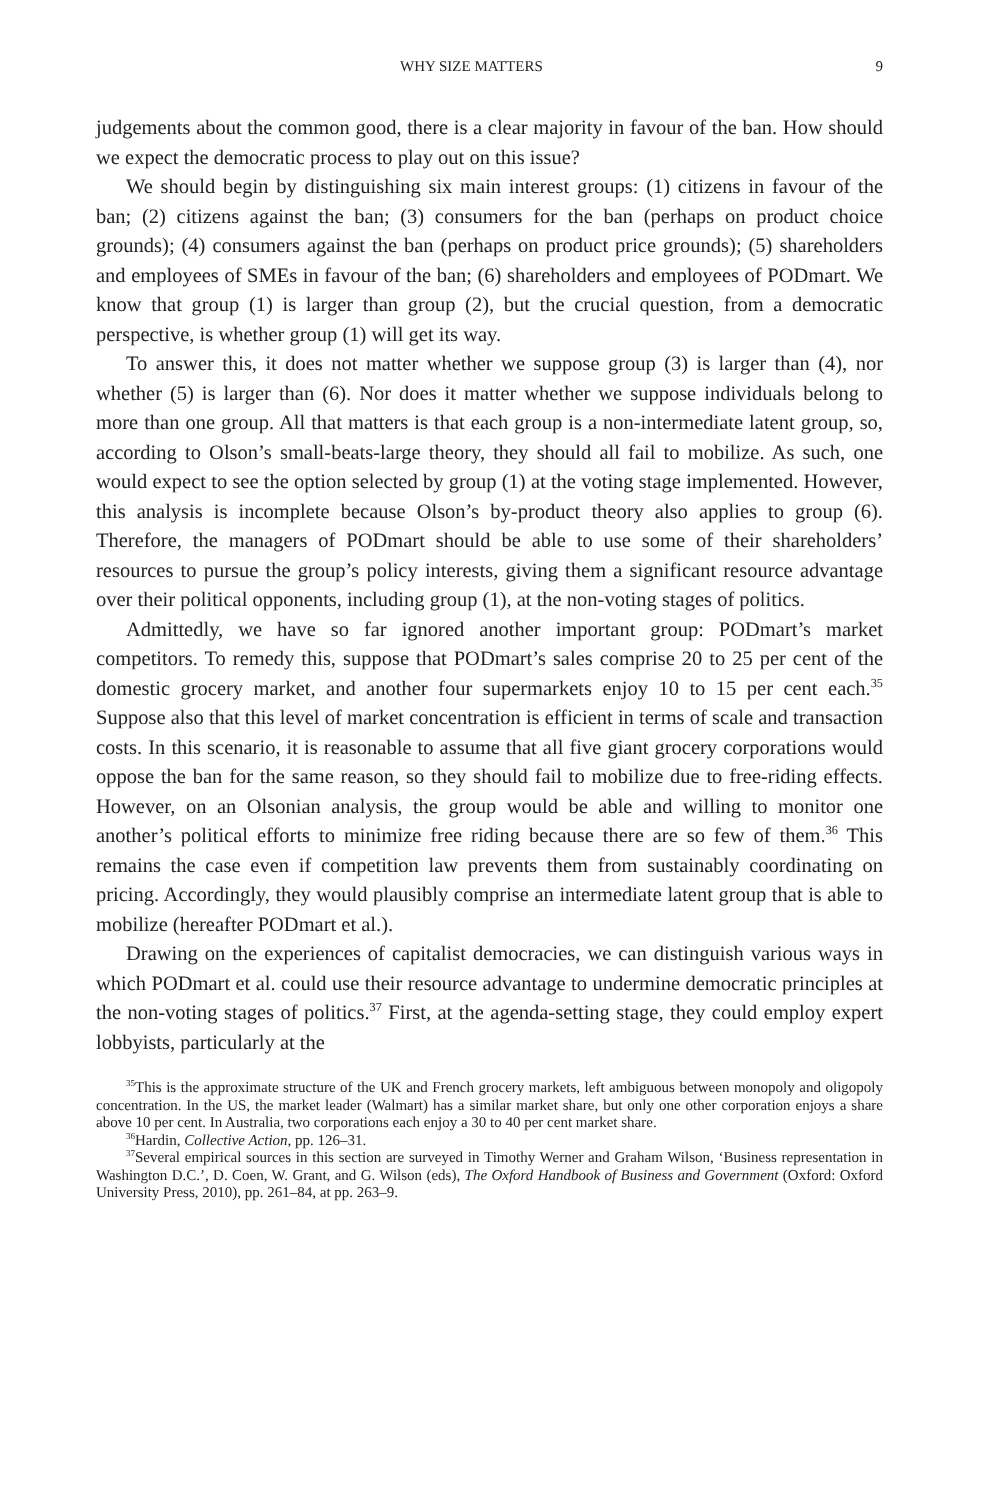WHY SIZE MATTERS 9
judgements about the common good, there is a clear majority in favour of the ban. How should we expect the democratic process to play out on this issue?
We should begin by distinguishing six main interest groups: (1) citizens in favour of the ban; (2) citizens against the ban; (3) consumers for the ban (perhaps on product choice grounds); (4) consumers against the ban (perhaps on product price grounds); (5) shareholders and employees of SMEs in favour of the ban; (6) shareholders and employees of PODmart. We know that group (1) is larger than group (2), but the crucial question, from a democratic perspective, is whether group (1) will get its way.
To answer this, it does not matter whether we suppose group (3) is larger than (4), nor whether (5) is larger than (6). Nor does it matter whether we suppose individuals belong to more than one group. All that matters is that each group is a non-intermediate latent group, so, according to Olson’s small-beats-large theory, they should all fail to mobilize. As such, one would expect to see the option selected by group (1) at the voting stage implemented. However, this analysis is incomplete because Olson’s by-product theory also applies to group (6). Therefore, the managers of PODmart should be able to use some of their shareholders’ resources to pursue the group’s policy interests, giving them a significant resource advantage over their political opponents, including group (1), at the non-voting stages of politics.
Admittedly, we have so far ignored another important group: PODmart’s market competitors. To remedy this, suppose that PODmart’s sales comprise 20 to 25 per cent of the domestic grocery market, and another four supermarkets enjoy 10 to 15 per cent each.<sup>35</sup> Suppose also that this level of market concentration is efficient in terms of scale and transaction costs. In this scenario, it is reasonable to assume that all five giant grocery corporations would oppose the ban for the same reason, so they should fail to mobilize due to free-riding effects. However, on an Olsonian analysis, the group would be able and willing to monitor one another’s political efforts to minimize free riding because there are so few of them.<sup>36</sup> This remains the case even if competition law prevents them from sustainably coordinating on pricing. Accordingly, they would plausibly comprise an intermediate latent group that is able to mobilize (hereafter PODmart et al.).
Drawing on the experiences of capitalist democracies, we can distinguish various ways in which PODmart et al. could use their resource advantage to undermine democratic principles at the non-voting stages of politics.<sup>37</sup> First, at the agenda-setting stage, they could employ expert lobbyists, particularly at the
<sup>35</sup> This is the approximate structure of the UK and French grocery markets, left ambiguous between monopoly and oligopoly concentration. In the US, the market leader (Walmart) has a similar market share, but only one other corporation enjoys a share above 10 per cent. In Australia, two corporations each enjoy a 30 to 40 per cent market share.
<sup>36</sup> Hardin, Collective Action, pp. 126–31.
<sup>37</sup> Several empirical sources in this section are surveyed in Timothy Werner and Graham Wilson, ‘Business representation in Washington D.C.’, D. Coen, W. Grant, and G. Wilson (eds), The Oxford Handbook of Business and Government (Oxford: Oxford University Press, 2010), pp. 261–84, at pp. 263–9.